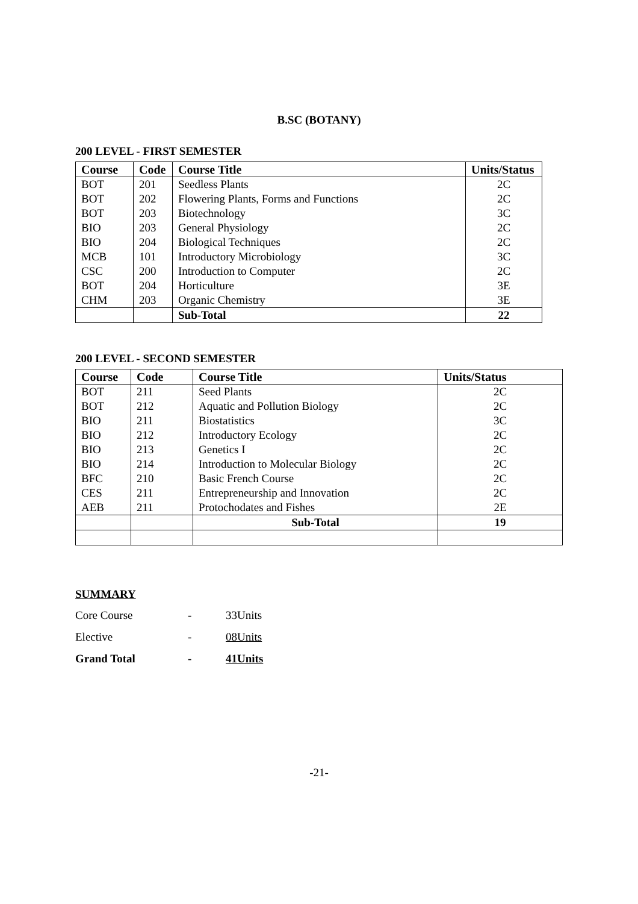B.SC (BOTANY)
200 LEVEL - FIRST SEMESTER
| Course | Code | Course Title | Units/Status |
| --- | --- | --- | --- |
| BOT | 201 | Seedless Plants | 2C |
| BOT | 202 | Flowering Plants, Forms and Functions | 2C |
| BOT | 203 | Biotechnology | 3C |
| BIO | 203 | General Physiology | 2C |
| BIO | 204 | Biological Techniques | 2C |
| MCB | 101 | Introductory Microbiology | 3C |
| CSC | 200 | Introduction to Computer | 2C |
| BOT | 204 | Horticulture | 3E |
| CHM | 203 | Organic Chemistry | 3E |
| | | Sub-Total | 22 |
200 LEVEL - SECOND SEMESTER
| Course | Code | Course Title | Units/Status |
| --- | --- | --- | --- |
| BOT | 211 | Seed Plants | 2C |
| BOT | 212 | Aquatic and Pollution Biology | 2C |
| BIO | 211 | Biostatistics | 3C |
| BIO | 212 | Introductory Ecology | 2C |
| BIO | 213 | Genetics I | 2C |
| BIO | 214 | Introduction to Molecular Biology | 2C |
| BFC | 210 | Basic French Course | 2C |
| CES | 211 | Entrepreneurship and Innovation | 2C |
| AEB | 211 | Protochodates and Fishes | 2E |
| | | Sub-Total | 19 |
SUMMARY
| Core Course | - | 33Units |
| Elective | - | 08Units |
| Grand Total | - | 41Units |
-21-